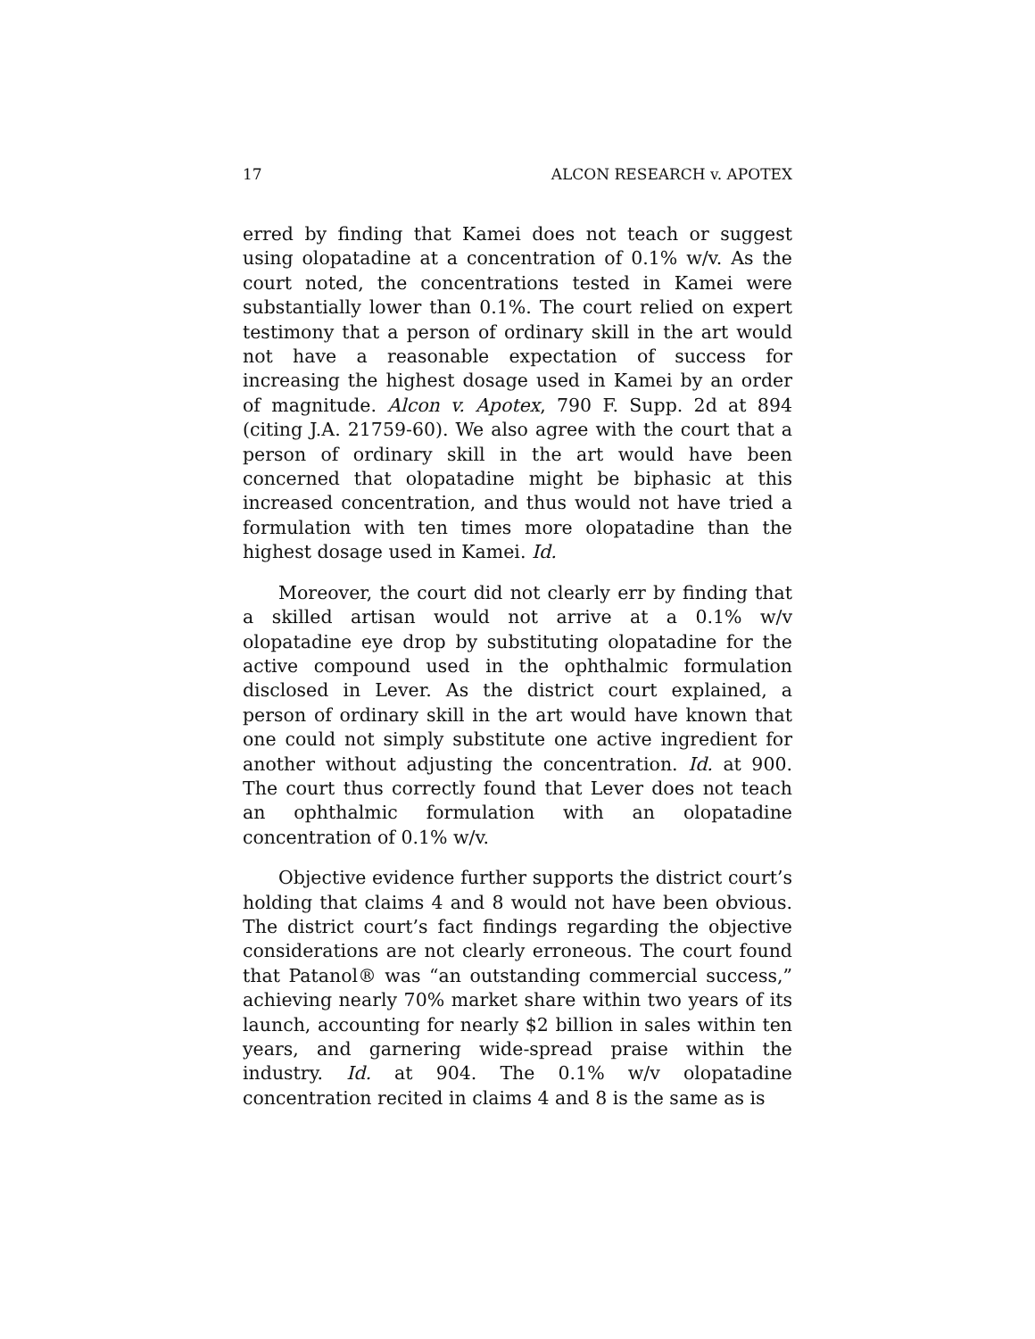17 ALCON RESEARCH v. APOTEX
erred by finding that Kamei does not teach or suggest using olopatadine at a concentration of 0.1% w/v. As the court noted, the concentrations tested in Kamei were substantially lower than 0.1%. The court relied on expert testimony that a person of ordinary skill in the art would not have a reasonable expectation of success for increasing the highest dosage used in Kamei by an order of magnitude. Alcon v. Apotex, 790 F. Supp. 2d at 894 (citing J.A. 21759-60). We also agree with the court that a person of ordinary skill in the art would have been concerned that olopatadine might be biphasic at this increased concentration, and thus would not have tried a formulation with ten times more olopatadine than the highest dosage used in Kamei. Id.
Moreover, the court did not clearly err by finding that a skilled artisan would not arrive at a 0.1% w/v olopatadine eye drop by substituting olopatadine for the active compound used in the ophthalmic formulation disclosed in Lever. As the district court explained, a person of ordinary skill in the art would have known that one could not simply substitute one active ingredient for another without adjusting the concentration. Id. at 900. The court thus correctly found that Lever does not teach an ophthalmic formulation with an olopatadine concentration of 0.1% w/v.
Objective evidence further supports the district court’s holding that claims 4 and 8 would not have been obvious. The district court’s fact findings regarding the objective considerations are not clearly erroneous. The court found that Patanol® was “an outstanding commercial success,” achieving nearly 70% market share within two years of its launch, accounting for nearly $2 billion in sales within ten years, and garnering wide-spread praise within the industry. Id. at 904. The 0.1% w/v olopatadine concentration recited in claims 4 and 8 is the same as is